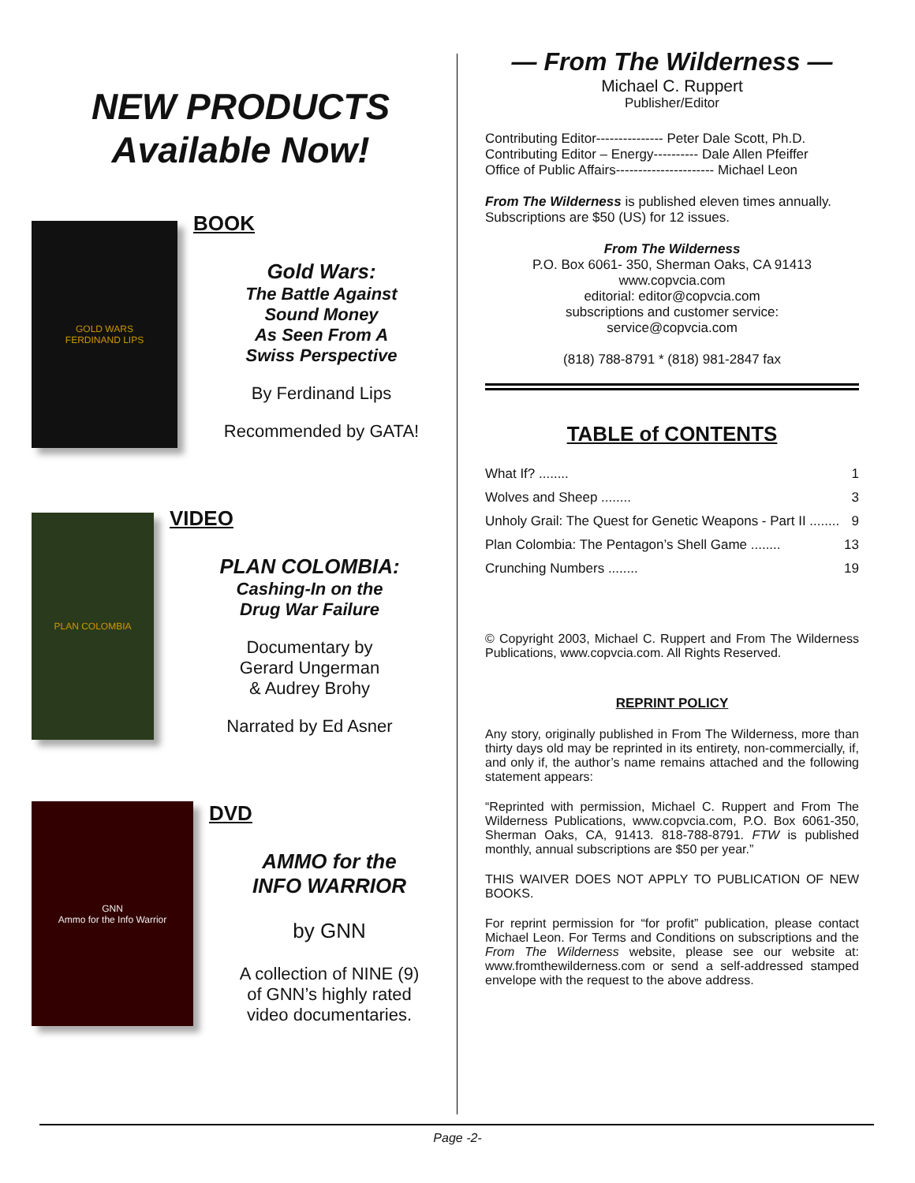NEW PRODUCTS
Available Now!
GOLD WARS
FERDINAND LIPS
BOOK
Gold Wars:
The Battle Against
Sound Money
As Seen From A
Swiss Perspective
By Ferdinand Lips
Recommended by GATA!
PLAN COLOMBIA
VIDEO
PLAN COLOMBIA:
Cashing-In on the
Drug War Failure
Documentary by
Gerard Ungerman
& Audrey Brohy
Narrated by Ed Asner
GNN
Ammo for the Info Warrior
DVD
AMMO for the
INFO WARRIOR
by GNN
A collection of NINE (9)
of GNN’s highly rated
video documentaries.
— From The Wilderness —
Michael C. Ruppert
Publisher/Editor
Contributing Editor--------------- Peter Dale Scott, Ph.D.
Contributing Editor – Energy---------- Dale Allen Pfeiffer
Office of Public Affairs---------------------- Michael Leon
From The Wilderness is published eleven times annually. Subscriptions are $50 (US) for 12 issues.
From The Wilderness
P.O. Box 6061- 350, Sherman Oaks, CA 91413
www.copvcia.com
editorial: editor@copvcia.com
subscriptions and customer service:
service@copvcia.com
(818) 788-8791 * (818) 981-2847 fax
TABLE of CONTENTS
What If? ........ 1
Wolves and Sheep ........ 3
Unholy Grail: The Quest for Genetic Weapons - Part II ........ 9
Plan Colombia: The Pentagon’s Shell Game ........ 13
Crunching Numbers ........ 19
© Copyright 2003, Michael C. Ruppert and From The Wilderness Publications, www.copvcia.com. All Rights Reserved.
REPRINT POLICY
Any story, originally published in From The Wilderness, more than thirty days old may be reprinted in its entirety, non-commercially, if, and only if, the author’s name remains attached and the following statement appears:
“Reprinted with permission, Michael C. Ruppert and From The Wilderness Publications, www.copvcia.com, P.O. Box 6061-350, Sherman Oaks, CA, 91413. 818-788-8791. FTW is published monthly, annual subscriptions are $50 per year.”
THIS WAIVER DOES NOT APPLY TO PUBLICATION OF NEW BOOKS.
For reprint permission for “for profit” publication, please contact Michael Leon. For Terms and Conditions on subscriptions and the From The Wilderness website, please see our website at: www.fromthewilderness.com or send a self-addressed stamped envelope with the request to the above address.
Page -2-